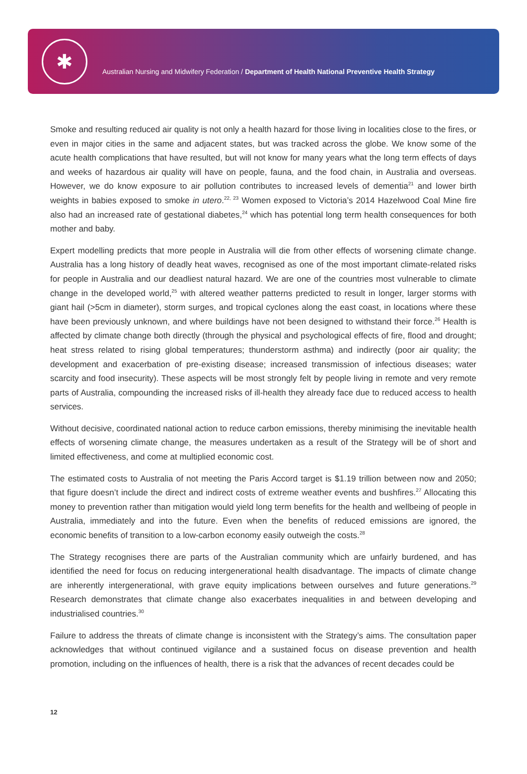✱
Australian Nursing and Midwifery Federation / Department of Health National Preventive Health Strategy
Smoke and resulting reduced air quality is not only a health hazard for those living in localities close to the fires, or even in major cities in the same and adjacent states, but was tracked across the globe. We know some of the acute health complications that have resulted, but will not know for many years what the long term effects of days and weeks of hazardous air quality will have on people, fauna, and the food chain, in Australia and overseas. However, we do know exposure to air pollution contributes to increased levels of dementia<sup>21</sup> and lower birth weights in babies exposed to smoke in utero.<sup>22, 23</sup> Women exposed to Victoria’s 2014 Hazelwood Coal Mine fire also had an increased rate of gestational diabetes,<sup>24</sup> which has potential long term health consequences for both mother and baby.
Expert modelling predicts that more people in Australia will die from other effects of worsening climate change. Australia has a long history of deadly heat waves, recognised as one of the most important climate-related risks for people in Australia and our deadliest natural hazard. We are one of the countries most vulnerable to climate change in the developed world,<sup>25</sup> with altered weather patterns predicted to result in longer, larger storms with giant hail (>5cm in diameter), storm surges, and tropical cyclones along the east coast, in locations where these have been previously unknown, and where buildings have not been designed to withstand their force.<sup>26</sup> Health is affected by climate change both directly (through the physical and psychological effects of fire, flood and drought; heat stress related to rising global temperatures; thunderstorm asthma) and indirectly (poor air quality; the development and exacerbation of pre-existing disease; increased transmission of infectious diseases; water scarcity and food insecurity). These aspects will be most strongly felt by people living in remote and very remote parts of Australia, compounding the increased risks of ill-health they already face due to reduced access to health services.
Without decisive, coordinated national action to reduce carbon emissions, thereby minimising the inevitable health effects of worsening climate change, the measures undertaken as a result of the Strategy will be of short and limited effectiveness, and come at multiplied economic cost.
The estimated costs to Australia of not meeting the Paris Accord target is $1.19 trillion between now and 2050; that figure doesn’t include the direct and indirect costs of extreme weather events and bushfires.<sup>27</sup> Allocating this money to prevention rather than mitigation would yield long term benefits for the health and wellbeing of people in Australia, immediately and into the future. Even when the benefits of reduced emissions are ignored, the economic benefits of transition to a low-carbon economy easily outweigh the costs.<sup>28</sup>
The Strategy recognises there are parts of the Australian community which are unfairly burdened, and has identified the need for focus on reducing intergenerational health disadvantage. The impacts of climate change are inherently intergenerational, with grave equity implications between ourselves and future generations.<sup>29</sup> Research demonstrates that climate change also exacerbates inequalities in and between developing and industrialised countries.<sup>30</sup>
Failure to address the threats of climate change is inconsistent with the Strategy’s aims. The consultation paper acknowledges that without continued vigilance and a sustained focus on disease prevention and health promotion, including on the influences of health, there is a risk that the advances of recent decades could be
12